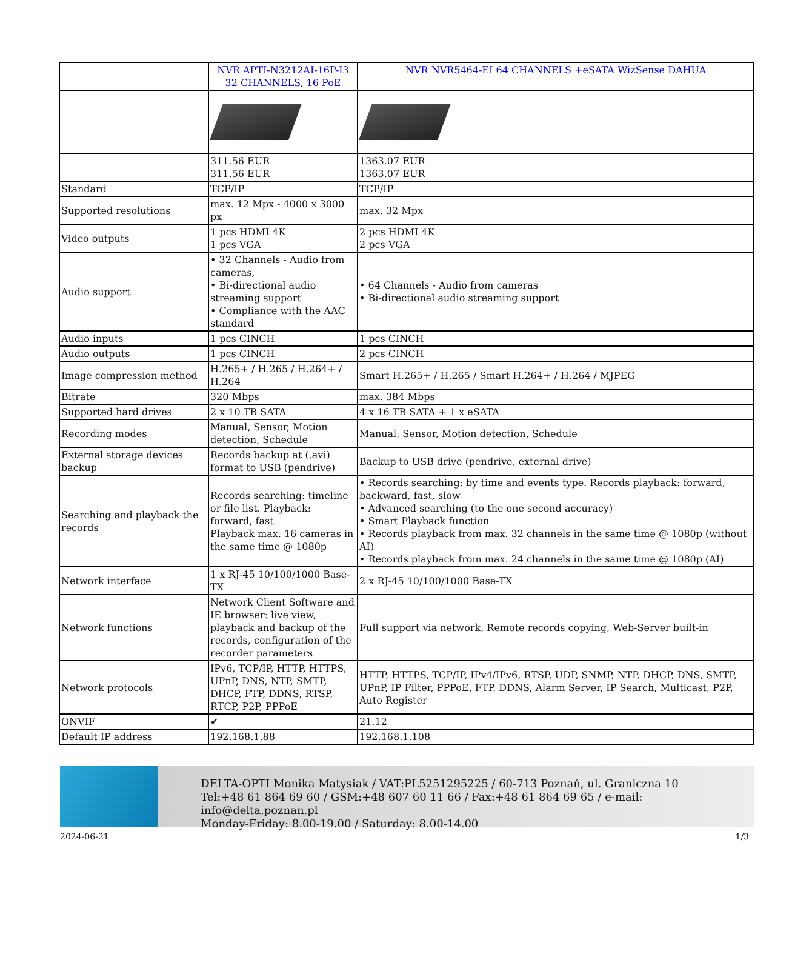| | NVR APTI-N3212AI-16P-I3 32 CHANNELS, 16 PoE | NVR NVR5464-EI 64 CHANNELS +eSATA WizSense DAHUA |
| | 311.56 EUR 311.56 EUR | 1363.07 EUR 1363.07 EUR |
| Standard | TCP/IP | TCP/IP |
| Supported resolutions | max. 12 Mpx - 4000 x 3000 px | max. 32 Mpx |
| Video outputs | 1 pcs HDMI 4K 1 pcs VGA | 2 pcs HDMI 4K 2 pcs VGA |
| Audio support | • 32 Channels - Audio from cameras, • Bi-directional audio streaming support • Compliance with the AAC standard | • 64 Channels - Audio from cameras • Bi-directional audio streaming support |
| Audio inputs | 1 pcs CINCH | 1 pcs CINCH |
| Audio outputs | 1 pcs CINCH | 2 pcs CINCH |
| Image compression method | H.265+ / H.265 / H.264+ / H.264 | Smart H.265+ / H.265 / Smart H.264+ / H.264 / MJPEG |
| Bitrate | 320 Mbps | max. 384 Mbps |
| Supported hard drives | 2 x 10 TB SATA | 4 x 16 TB SATA + 1 x eSATA |
| Recording modes | Manual, Sensor, Motion detection, Schedule | Manual, Sensor, Motion detection, Schedule |
| External storage devices backup | Records backup at (.avi) format to USB (pendrive) | Backup to USB drive (pendrive, external drive) |
| Searching and playback the records | Records searching: timeline or file list. Playback: forward, fast Playback max. 16 cameras in the same time @ 1080p | • Records searching: by time and events type. Records playback: forward, backward, fast, slow • Advanced searching (to the one second accuracy) • Smart Playback function • Records playback from max. 32 channels in the same time @ 1080p (without AI) • Records playback from max. 24 channels in the same time @ 1080p (AI) |
| Network interface | 1 x RJ-45 10/100/1000 Base-TX | 2 x RJ-45 10/100/1000 Base-TX |
| Network functions | Network Client Software and IE browser: live view, playback and backup of the records, configuration of the recorder parameters | Full support via network, Remote records copying, Web-Server built-in |
| Network protocols | IPv6, TCP/IP, HTTP, HTTPS, UPnP, DNS, NTP, SMTP, DHCP, FTP, DDNS, RTSP, RTCP, P2P, PPPoE | HTTP, HTTPS, TCP/IP, IPv4/IPv6, RTSP, UDP, SNMP, NTP, DHCP, DNS, SMTP, UPnP, IP Filter, PPPoE, FTP, DDNS, Alarm Server, IP Search, Multicast, P2P, Auto Register |
| ONVIF | ✔ | 21.12 |
| Default IP address | 192.168.1.88 | 192.168.1.108 |
DELTA-OPTI Monika Matysiak / VAT:PL5251295225 / 60-713 Poznań, ul. Graniczna 10
Tel:+48 61 864 69 60 / GSM:+48 607 60 11 66 / Fax:+48 61 864 69 65 / e-mail: info@delta.poznan.pl
Monday-Friday: 8.00-19.00 / Saturday: 8.00-14.00
2024-06-21 1/3